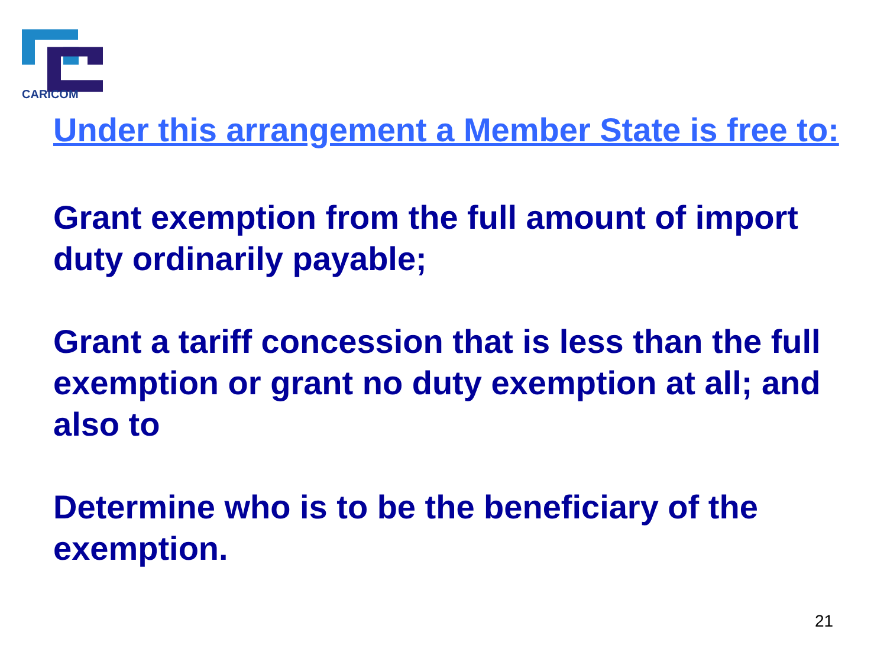CARICOM
Under this arrangement a Member State is free to:
Grant exemption from the full amount of import duty ordinarily payable;
Grant a tariff concession that is less than the full exemption or grant no duty exemption at all; and also to
Determine who is to be the beneficiary of the exemption.
21